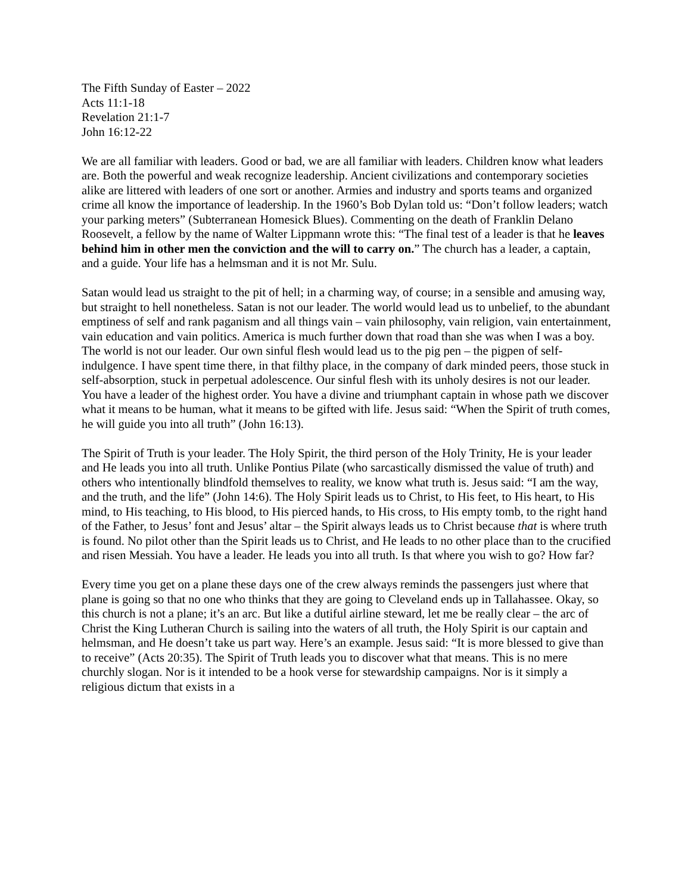The Fifth Sunday of Easter – 2022
Acts 11:1-18
Revelation 21:1-7
John 16:12-22
We are all familiar with leaders. Good or bad, we are all familiar with leaders. Children know what leaders are. Both the powerful and weak recognize leadership. Ancient civilizations and contemporary societies alike are littered with leaders of one sort or another. Armies and industry and sports teams and organized crime all know the importance of leadership. In the 1960’s Bob Dylan told us: “Don’t follow leaders; watch your parking meters” (Subterranean Homesick Blues). Commenting on the death of Franklin Delano Roosevelt, a fellow by the name of Walter Lippmann wrote this: “The final test of a leader is that he leaves behind him in other men the conviction and the will to carry on.” The church has a leader, a captain, and a guide. Your life has a helmsman and it is not Mr. Sulu.
Satan would lead us straight to the pit of hell; in a charming way, of course; in a sensible and amusing way, but straight to hell nonetheless. Satan is not our leader. The world would lead us to unbelief, to the abundant emptiness of self and rank paganism and all things vain – vain philosophy, vain religion, vain entertainment, vain education and vain politics. America is much further down that road than she was when I was a boy. The world is not our leader. Our own sinful flesh would lead us to the pig pen – the pigpen of self-indulgence. I have spent time there, in that filthy place, in the company of dark minded peers, those stuck in self-absorption, stuck in perpetual adolescence. Our sinful flesh with its unholy desires is not our leader. You have a leader of the highest order. You have a divine and triumphant captain in whose path we discover what it means to be human, what it means to be gifted with life. Jesus said: “When the Spirit of truth comes, he will guide you into all truth” (John 16:13).
The Spirit of Truth is your leader. The Holy Spirit, the third person of the Holy Trinity, He is your leader and He leads you into all truth. Unlike Pontius Pilate (who sarcastically dismissed the value of truth) and others who intentionally blindfold themselves to reality, we know what truth is. Jesus said: “I am the way, and the truth, and the life” (John 14:6). The Holy Spirit leads us to Christ, to His feet, to His heart, to His mind, to His teaching, to His blood, to His pierced hands, to His cross, to His empty tomb, to the right hand of the Father, to Jesus’ font and Jesus’ altar – the Spirit always leads us to Christ because that is where truth is found. No pilot other than the Spirit leads us to Christ, and He leads to no other place than to the crucified and risen Messiah. You have a leader. He leads you into all truth. Is that where you wish to go? How far?
Every time you get on a plane these days one of the crew always reminds the passengers just where that plane is going so that no one who thinks that they are going to Cleveland ends up in Tallahassee. Okay, so this church is not a plane; it’s an arc. But like a dutiful airline steward, let me be really clear – the arc of Christ the King Lutheran Church is sailing into the waters of all truth, the Holy Spirit is our captain and helmsman, and He doesn’t take us part way. Here’s an example. Jesus said: “It is more blessed to give than to receive” (Acts 20:35). The Spirit of Truth leads you to discover what that means. This is no mere churchly slogan. Nor is it intended to be a hook verse for stewardship campaigns. Nor is it simply a religious dictum that exists in a